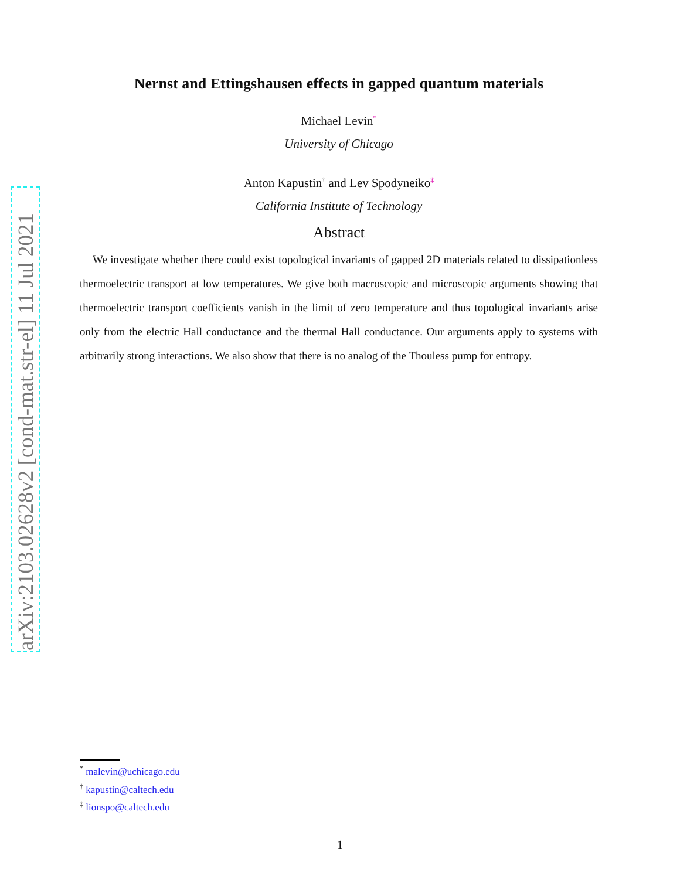arXiv:2103.02628v2 [cond-mat.str-el] 11 Jul 2021
Nernst and Ettingshausen effects in gapped quantum materials
Michael Levin<sup>*</sup>
University of Chicago
Anton Kapustin<sup>†</sup> and Lev Spodyneiko<sup>‡</sup>
California Institute of Technology
Abstract
We investigate whether there could exist topological invariants of gapped 2D materials related to dissipationless thermoelectric transport at low temperatures. We give both macroscopic and microscopic arguments showing that thermoelectric transport coefficients vanish in the limit of zero temperature and thus topological invariants arise only from the electric Hall conductance and the thermal Hall conductance. Our arguments apply to systems with arbitrarily strong interactions. We also show that there is no analog of the Thouless pump for entropy.
<sup>*</sup> malevin@uchicago.edu
<sup>†</sup> kapustin@caltech.edu
<sup>‡</sup> lionspo@caltech.edu
1